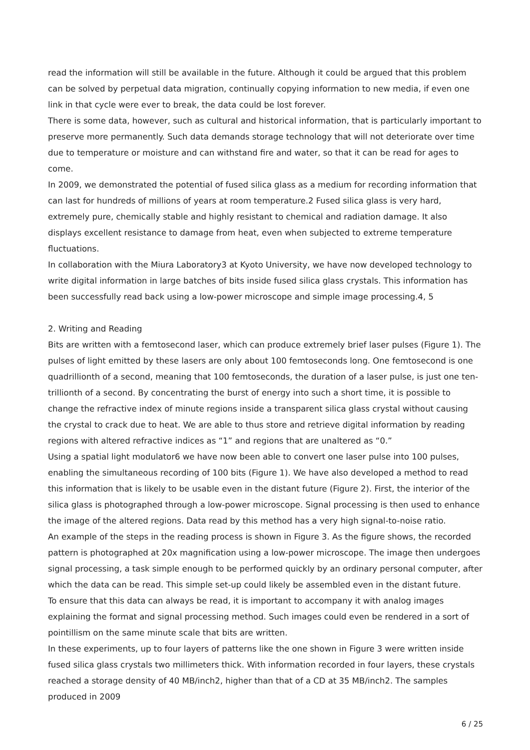read the information will still be available in the future. Although it could be argued that this problem can be solved by perpetual data migration, continually copying information to new media, if even one link in that cycle were ever to break, the data could be lost forever.
There is some data, however, such as cultural and historical information, that is particularly important to preserve more permanently. Such data demands storage technology that will not deteriorate over time due to temperature or moisture and can withstand fire and water, so that it can be read for ages to come.
In 2009, we demonstrated the potential of fused silica glass as a medium for recording information that can last for hundreds of millions of years at room temperature.2 Fused silica glass is very hard, extremely pure, chemically stable and highly resistant to chemical and radiation damage. It also displays excellent resistance to damage from heat, even when subjected to extreme temperature fluctuations.
In collaboration with the Miura Laboratory3 at Kyoto University, we have now developed technology to write digital information in large batches of bits inside fused silica glass crystals. This information has been successfully read back using a low-power microscope and simple image processing.4, 5
2. Writing and Reading
Bits are written with a femtosecond laser, which can produce extremely brief laser pulses (Figure 1). The pulses of light emitted by these lasers are only about 100 femtoseconds long. One femtosecond is one quadrillionth of a second, meaning that 100 femtoseconds, the duration of a laser pulse, is just one ten-trillionth of a second. By concentrating the burst of energy into such a short time, it is possible to change the refractive index of minute regions inside a transparent silica glass crystal without causing the crystal to crack due to heat. We are able to thus store and retrieve digital information by reading regions with altered refractive indices as “1” and regions that are unaltered as “0.”
Using a spatial light modulator6 we have now been able to convert one laser pulse into 100 pulses, enabling the simultaneous recording of 100 bits (Figure 1). We have also developed a method to read this information that is likely to be usable even in the distant future (Figure 2). First, the interior of the silica glass is photographed through a low-power microscope. Signal processing is then used to enhance the image of the altered regions. Data read by this method has a very high signal-to-noise ratio.
An example of the steps in the reading process is shown in Figure 3. As the figure shows, the recorded pattern is photographed at 20x magnification using a low-power microscope. The image then undergoes signal processing, a task simple enough to be performed quickly by an ordinary personal computer, after which the data can be read. This simple set-up could likely be assembled even in the distant future.
To ensure that this data can always be read, it is important to accompany it with analog images explaining the format and signal processing method. Such images could even be rendered in a sort of pointillism on the same minute scale that bits are written.
In these experiments, up to four layers of patterns like the one shown in Figure 3 were written inside fused silica glass crystals two millimeters thick. With information recorded in four layers, these crystals reached a storage density of 40 MB/inch2, higher than that of a CD at 35 MB/inch2. The samples produced in 2009
6 / 25